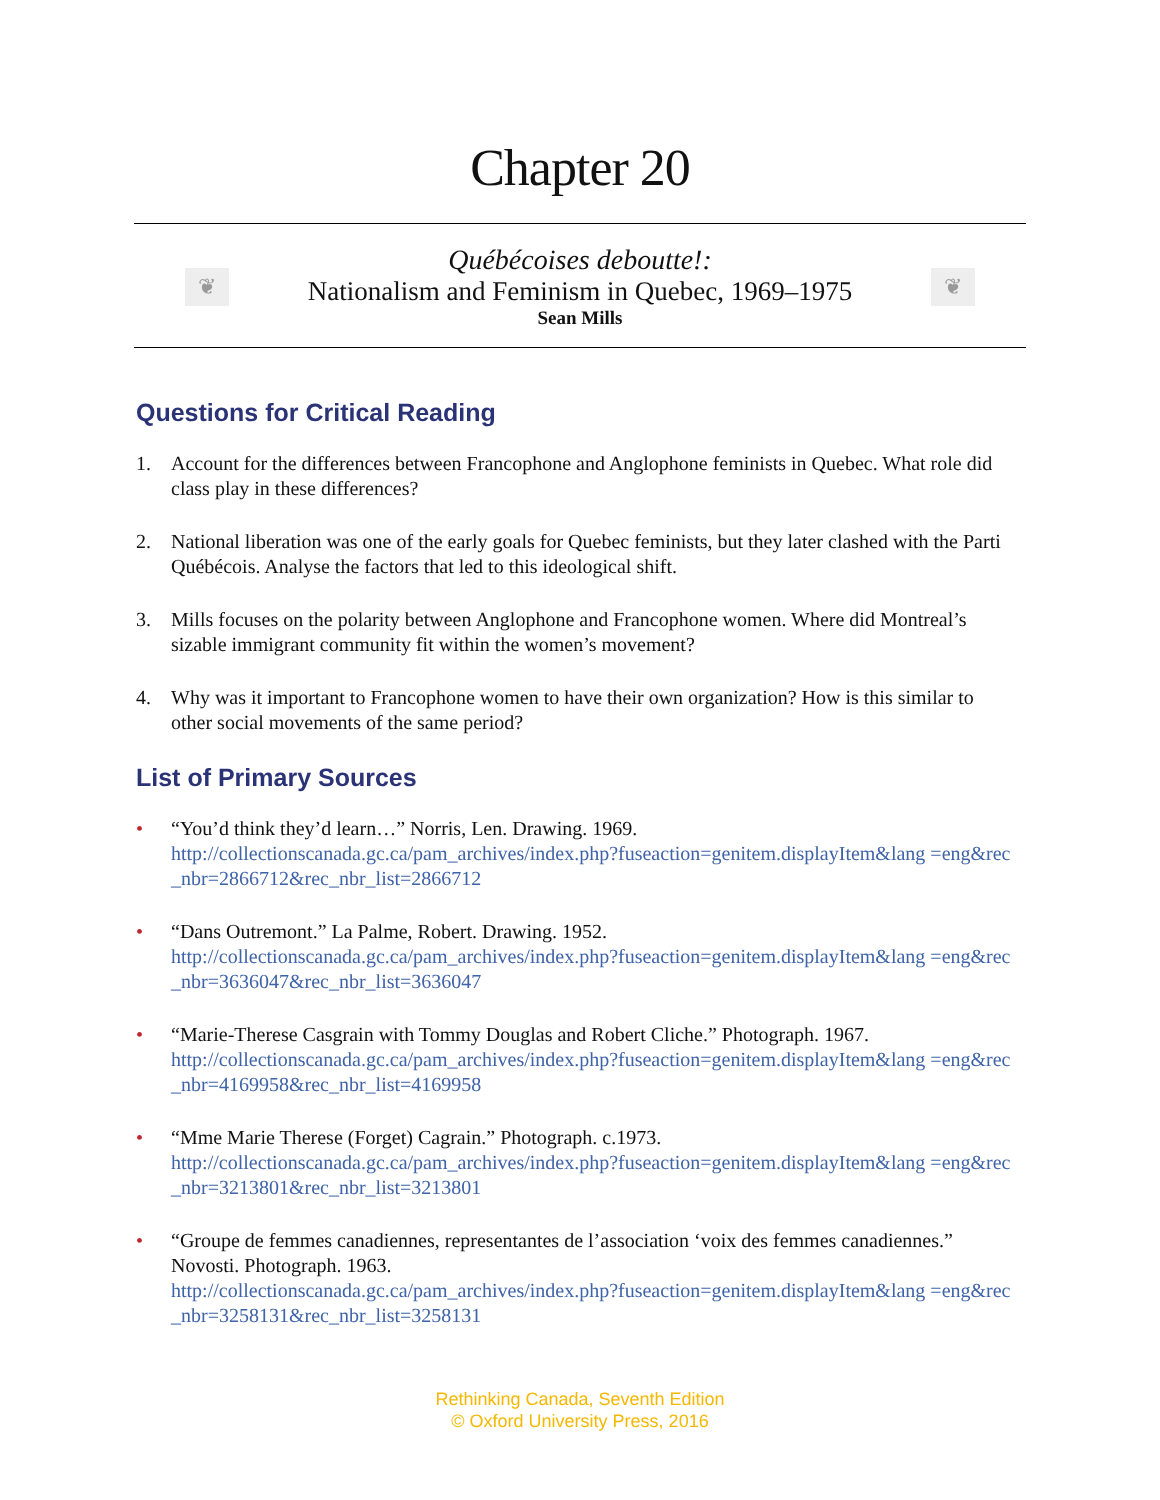Chapter 20
❦
Québécoises deboutte!:
Nationalism and Feminism in Quebec, 1969–1975
Sean Mills
❦
Questions for Critical Reading
1. Account for the differences between Francophone and Anglophone feminists in Quebec. What role did class play in these differences?
2. National liberation was one of the early goals for Quebec feminists, but they later clashed with the Parti Québécois. Analyse the factors that led to this ideological shift.
3. Mills focuses on the polarity between Anglophone and Francophone women. Where did Montreal’s sizable immigrant community fit within the women’s movement?
4. Why was it important to Francophone women to have their own organization? How is this similar to other social movements of the same period?
List of Primary Sources
• “You’d think they’d learn…” Norris, Len. Drawing. 1969.
http://collectionscanada.gc.ca/pam_archives/index.php?fuseaction=genitem.displayItem&lang =eng&rec_nbr=2866712&rec_nbr_list=2866712
• “Dans Outremont.” La Palme, Robert. Drawing. 1952.
http://collectionscanada.gc.ca/pam_archives/index.php?fuseaction=genitem.displayItem&lang =eng&rec_nbr=3636047&rec_nbr_list=3636047
• “Marie-Therese Casgrain with Tommy Douglas and Robert Cliche.” Photograph. 1967.
http://collectionscanada.gc.ca/pam_archives/index.php?fuseaction=genitem.displayItem&lang =eng&rec_nbr=4169958&rec_nbr_list=4169958
• “Mme Marie Therese (Forget) Cagrain.” Photograph. c.1973.
http://collectionscanada.gc.ca/pam_archives/index.php?fuseaction=genitem.displayItem&lang =eng&rec_nbr=3213801&rec_nbr_list=3213801
• “Groupe de femmes canadiennes, representantes de l’association ‘voix des femmes canadiennes.” Novosti. Photograph. 1963.
http://collectionscanada.gc.ca/pam_archives/index.php?fuseaction=genitem.displayItem&lang =eng&rec_nbr=3258131&rec_nbr_list=3258131
Rethinking Canada, Seventh Edition
© Oxford University Press, 2016